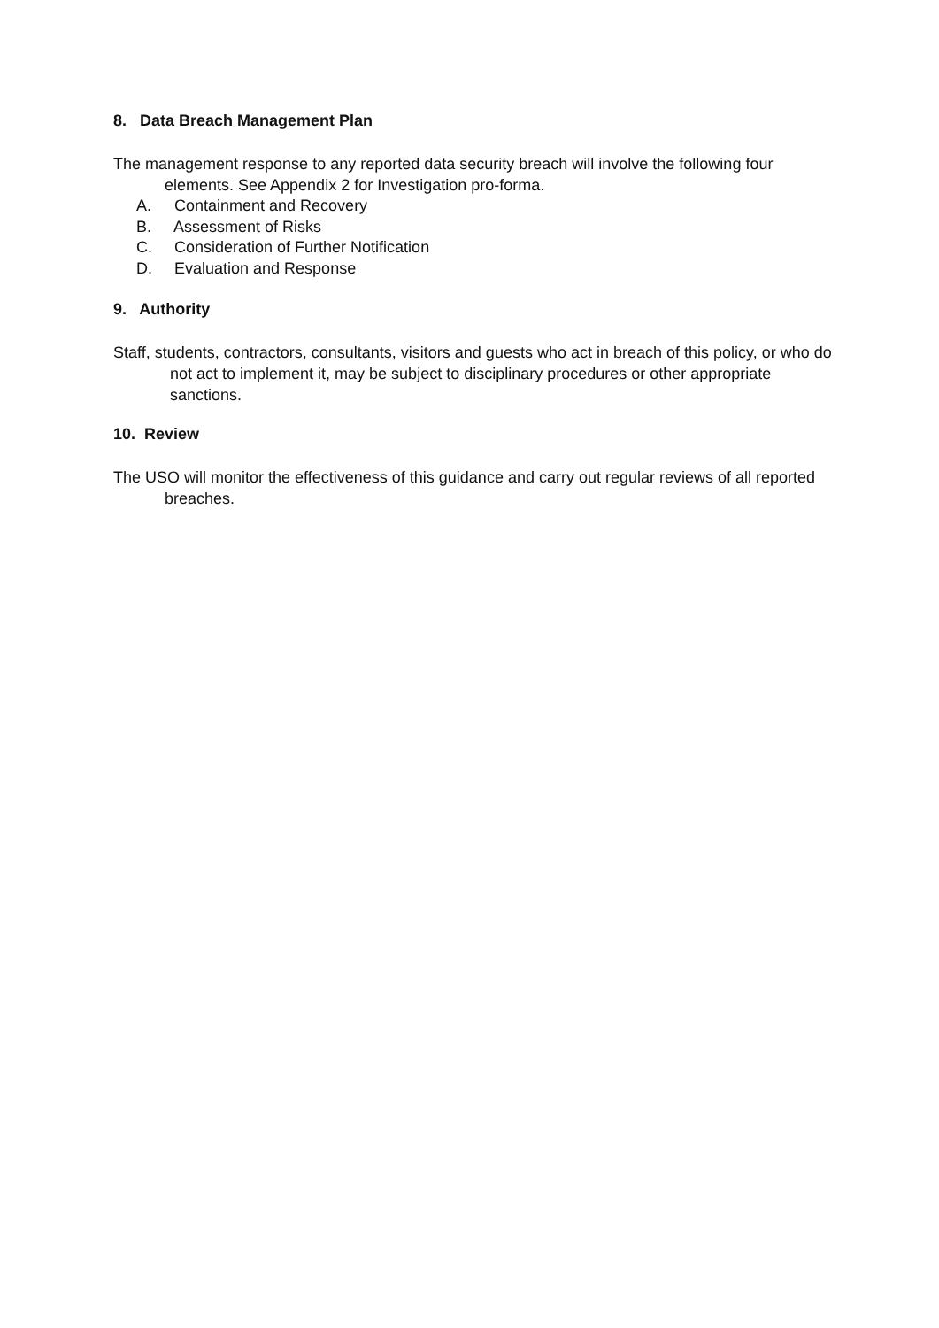8. Data Breach Management Plan
The management response to any reported data security breach will involve the following four elements. See Appendix 2 for Investigation pro-forma.
A. Containment and Recovery
B. Assessment of Risks
C. Consideration of Further Notification
D. Evaluation and Response
9. Authority
Staff, students, contractors, consultants, visitors and guests who act in breach of this policy, or who do not act to implement it, may be subject to disciplinary procedures or other appropriate sanctions.
10. Review
The USO will monitor the effectiveness of this guidance and carry out regular reviews of all reported breaches.